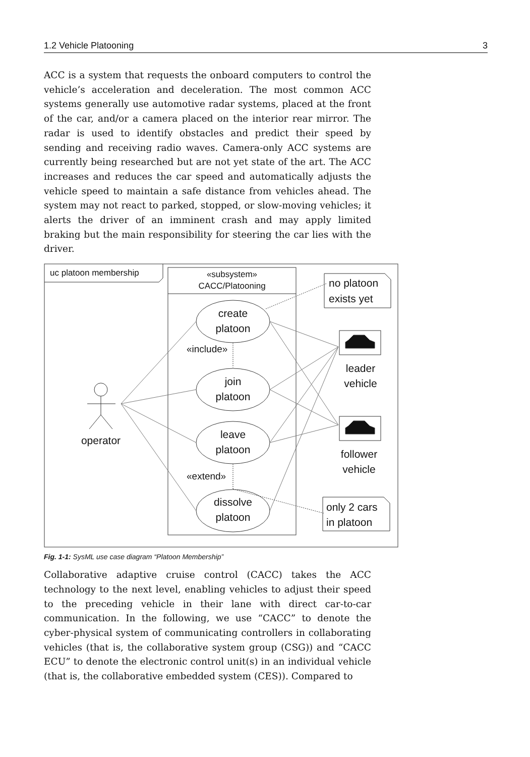1.2 Vehicle Platooning 3
ACC is a system that requests the onboard computers to control the vehicle’s acceleration and deceleration. The most common ACC systems generally use automotive radar systems, placed at the front of the car, and/or a camera placed on the interior rear mirror. The radar is used to identify obstacles and predict their speed by sending and receiving radio waves. Camera-only ACC systems are currently being researched but are not yet state of the art. The ACC increases and reduces the car speed and automatically adjusts the vehicle speed to maintain a safe distance from vehicles ahead. The system may not react to parked, stopped, or slow-moving vehicles; it alerts the driver of an imminent crash and may apply limited braking but the main responsibility for steering the car lies with the driver.
uc platoon membership
«subsystem»
CACC/Platooning
operator
create
platoon
join
platoon
leave
platoon
dissolve
platoon
«include»
«extend»
no platoon
exists yet
leader
vehicle
follower
vehicle
only 2 cars
in platoon
Fig. 1-1: SysML use case diagram “Platoon Membership”
Collaborative adaptive cruise control (CACC) takes the ACC technology to the next level, enabling vehicles to adjust their speed to the preceding vehicle in their lane with direct car-to-car communication. In the following, we use “CACC” to denote the cyber-physical system of communicating controllers in collaborating vehicles (that is, the collaborative system group (CSG)) and “CACC ECU” to denote the electronic control unit(s) in an individual vehicle (that is, the collaborative embedded system (CES)). Compared to